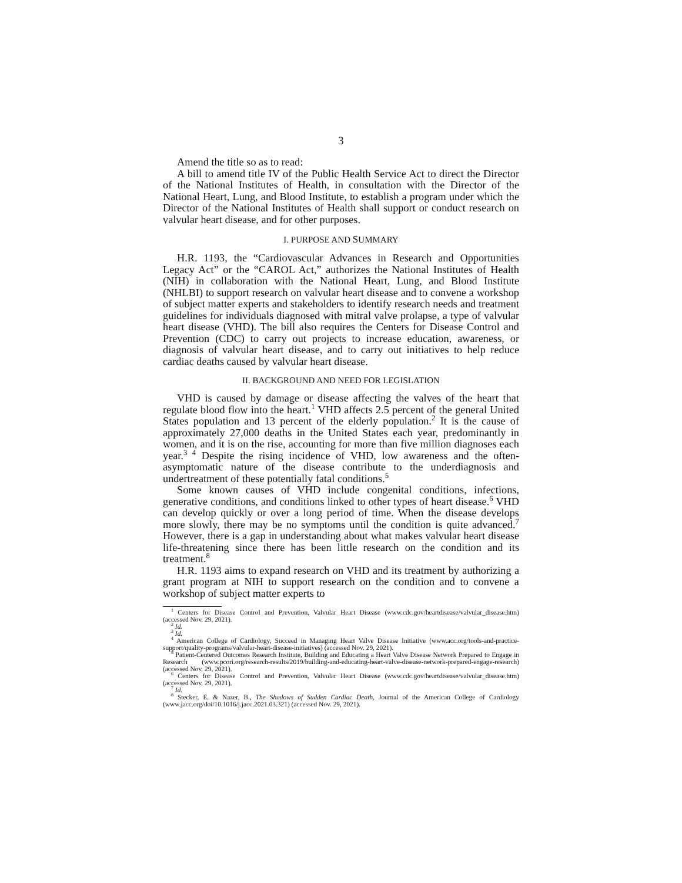3
Amend the title so as to read:
A bill to amend title IV of the Public Health Service Act to direct the Director of the National Institutes of Health, in consultation with the Director of the National Heart, Lung, and Blood Institute, to establish a program under which the Director of the National Institutes of Health shall support or conduct research on valvular heart disease, and for other purposes.
I. PURPOSE AND SUMMARY
H.R. 1193, the “Cardiovascular Advances in Research and Opportunities Legacy Act” or the “CAROL Act,” authorizes the National Institutes of Health (NIH) in collaboration with the National Heart, Lung, and Blood Institute (NHLBI) to support research on valvular heart disease and to convene a workshop of subject matter experts and stakeholders to identify research needs and treatment guidelines for individuals diagnosed with mitral valve prolapse, a type of valvular heart disease (VHD). The bill also requires the Centers for Disease Control and Prevention (CDC) to carry out projects to increase education, awareness, or diagnosis of valvular heart disease, and to carry out initiatives to help reduce cardiac deaths caused by valvular heart disease.
II. BACKGROUND AND NEED FOR LEGISLATION
VHD is caused by damage or disease affecting the valves of the heart that regulate blood flow into the heart.<sup>1</sup> VHD affects 2.5 percent of the general United States population and 13 percent of the elderly population.<sup>2</sup> It is the cause of approximately 27,000 deaths in the United States each year, predominantly in women, and it is on the rise, accounting for more than five million diagnoses each year.<sup>3 4</sup> Despite the rising incidence of VHD, low awareness and the often-asymptomatic nature of the disease contribute to the underdiagnosis and undertreatment of these potentially fatal conditions.<sup>5</sup>
Some known causes of VHD include congenital conditions, infections, generative conditions, and conditions linked to other types of heart disease.<sup>6</sup> VHD can develop quickly or over a long period of time. When the disease develops more slowly, there may be no symptoms until the condition is quite advanced.<sup>7</sup> However, there is a gap in understanding about what makes valvular heart disease life-threatening since there has been little research on the condition and its treatment.<sup>8</sup>
H.R. 1193 aims to expand research on VHD and its treatment by authorizing a grant program at NIH to support research on the condition and to convene a workshop of subject matter experts to
<sup>1</sup> Centers for Disease Control and Prevention, Valvular Heart Disease (www.cdc.gov/heartdisease/valvular_disease.htm) (accessed Nov. 29, 2021).
<sup>2</sup> Id.
<sup>3</sup> Id.
<sup>4</sup> American College of Cardiology, Succeed in Managing Heart Valve Disease Initiative (www.acc.org/tools-and-practice-support/quality-programs/valvular-heart-disease-initiatives) (accessed Nov. 29, 2021).
<sup>5</sup> Patient-Centered Outcomes Research Institute, Building and Educating a Heart Valve Disease Network Prepared to Engage in Research (www.pcori.org/research-results/2019/building-and-educating-heart-valve-disease-network-prepared-engage-research) (accessed Nov. 29, 2021).
<sup>6</sup> Centers for Disease Control and Prevention, Valvular Heart Disease (www.cdc.gov/heartdisease/valvular_disease.htm) (accessed Nov. 29, 2021).
<sup>7</sup> Id.
<sup>8</sup> Stecker, E. & Nazer, B., The Shadows of Sudden Cardiac Death, Journal of the American College of Cardiology (www.jacc.org/doi/10.1016/j.jacc.2021.03.321) (accessed Nov. 29, 2021).